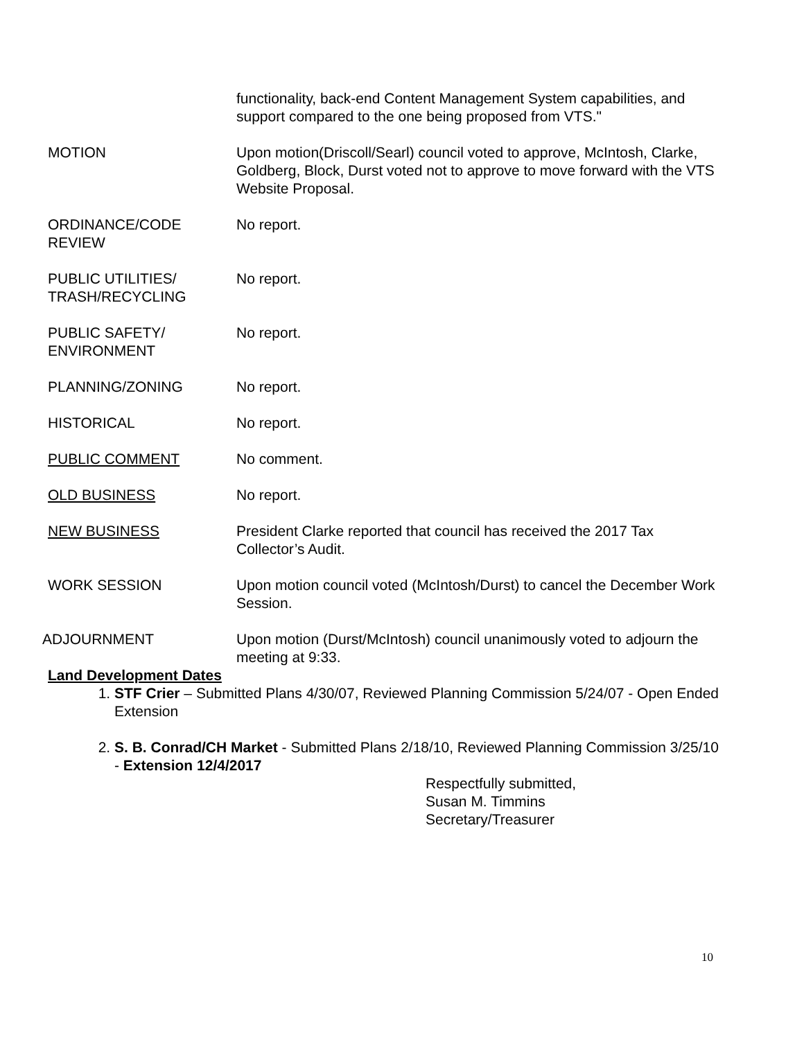functionality, back-end Content Management System capabilities, and support compared to the one being proposed from VTS."
MOTION Upon motion(Driscoll/Searl) council voted to approve, McIntosh, Clarke, Goldberg, Block, Durst voted not to approve to move forward with the VTS Website Proposal.
ORDINANCE/CODE REVIEW No report.
PUBLIC UTILITIES/ TRASH/RECYCLING
No report.
PUBLIC SAFETY/ ENVIRONMENT
No report.
PLANNING/ZONING No report.
HISTORICAL No report.
PUBLIC COMMENT No comment.
OLD BUSINESS No report.
NEW BUSINESS President Clarke reported that council has received the 2017 Tax Collector’s Audit.
WORK SESSION Upon motion council voted (McIntosh/Durst) to cancel the December Work Session.
ADJOURNMENT Upon motion (Durst/McIntosh) council unanimously voted to adjourn the meeting at 9:33.
Land Development Dates
1. STF Crier – Submitted Plans 4/30/07, Reviewed Planning Commission 5/24/07 - Open Ended Extension
2. S. B. Conrad/CH Market - Submitted Plans 2/18/10, Reviewed Planning Commission 3/25/10 - Extension 12/4/2017
Respectfully submitted,
Susan M. Timmins
Secretary/Treasurer
10